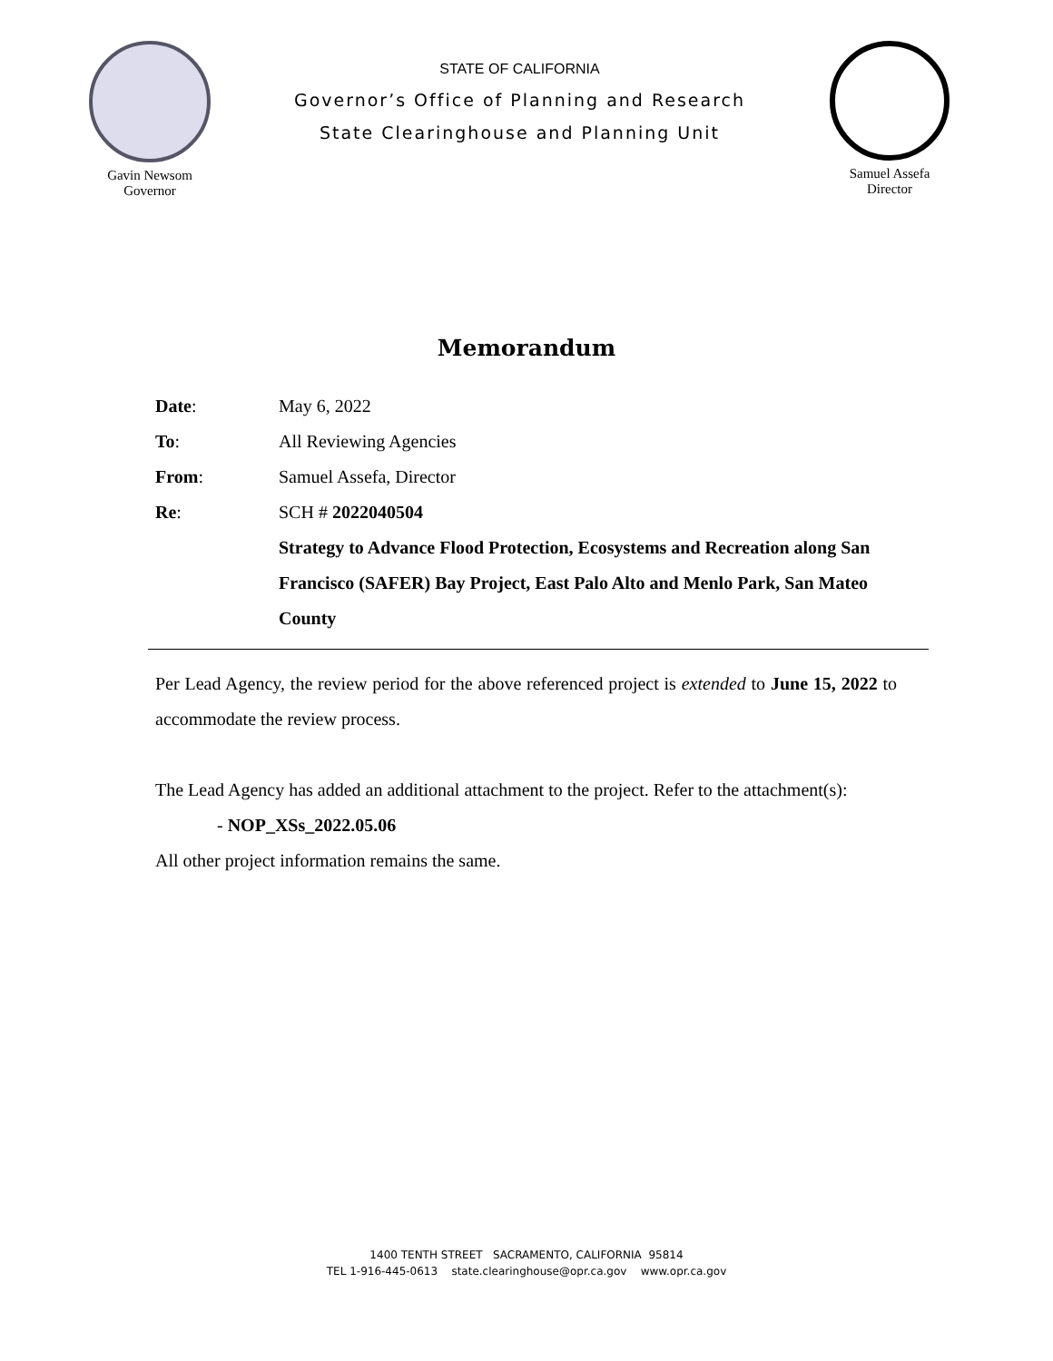Gavin Newsom
Governor
STATE OF CALIFORNIA
Governor’s Office of Planning and Research
State Clearinghouse and Planning Unit
Samuel Assefa
Director
Memorandum
Date: May 6, 2022
To: All Reviewing Agencies
From: Samuel Assefa, Director
Re: SCH # 2022040504
Strategy to Advance Flood Protection, Ecosystems and Recreation along San Francisco (SAFER) Bay Project, East Palo Alto and Menlo Park, San Mateo County
Per Lead Agency, the review period for the above referenced project is extended to June 15, 2022 to accommodate the review process.
The Lead Agency has added an additional attachment to the project. Refer to the attachment(s):
- NOP_XSs_2022.05.06
All other project information remains the same.
1400 TENTH STREET SACRAMENTO, CALIFORNIA 95814
TEL 1-916-445-0613 state.clearinghouse@opr.ca.gov www.opr.ca.gov